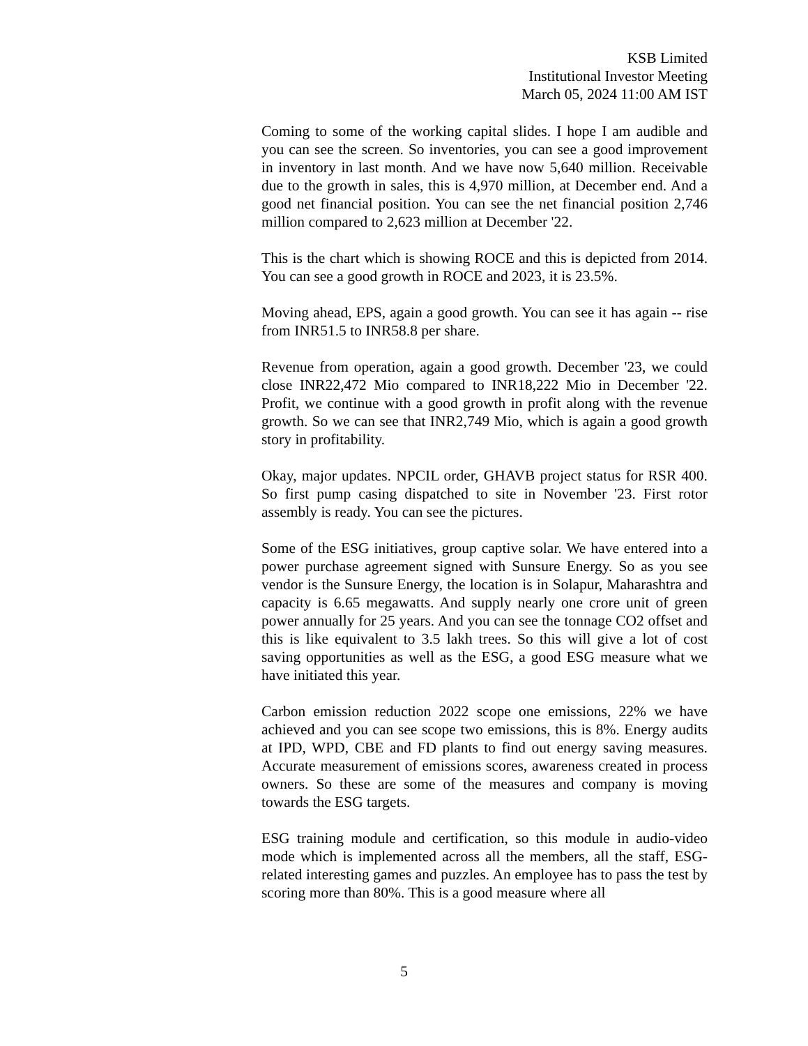KSB Limited
Institutional Investor Meeting
March 05, 2024 11:00 AM IST
Coming to some of the working capital slides. I hope I am audible and you can see the screen. So inventories, you can see a good improvement in inventory in last month. And we have now 5,640 million. Receivable due to the growth in sales, this is 4,970 million, at December end. And a good net financial position. You can see the net financial position 2,746 million compared to 2,623 million at December '22.
This is the chart which is showing ROCE and this is depicted from 2014. You can see a good growth in ROCE and 2023, it is 23.5%.
Moving ahead, EPS, again a good growth. You can see it has again -- rise from INR51.5 to INR58.8 per share.
Revenue from operation, again a good growth. December '23, we could close INR22,472 Mio compared to INR18,222 Mio in December '22. Profit, we continue with a good growth in profit along with the revenue growth. So we can see that INR2,749 Mio, which is again a good growth story in profitability.
Okay, major updates. NPCIL order, GHAVB project status for RSR 400. So first pump casing dispatched to site in November '23. First rotor assembly is ready. You can see the pictures.
Some of the ESG initiatives, group captive solar. We have entered into a power purchase agreement signed with Sunsure Energy. So as you see vendor is the Sunsure Energy, the location is in Solapur, Maharashtra and capacity is 6.65 megawatts. And supply nearly one crore unit of green power annually for 25 years. And you can see the tonnage CO2 offset and this is like equivalent to 3.5 lakh trees. So this will give a lot of cost saving opportunities as well as the ESG, a good ESG measure what we have initiated this year.
Carbon emission reduction 2022 scope one emissions, 22% we have achieved and you can see scope two emissions, this is 8%. Energy audits at IPD, WPD, CBE and FD plants to find out energy saving measures. Accurate measurement of emissions scores, awareness created in process owners. So these are some of the measures and company is moving towards the ESG targets.
ESG training module and certification, so this module in audio-video mode which is implemented across all the members, all the staff, ESG-related interesting games and puzzles. An employee has to pass the test by scoring more than 80%. This is a good measure where all
5